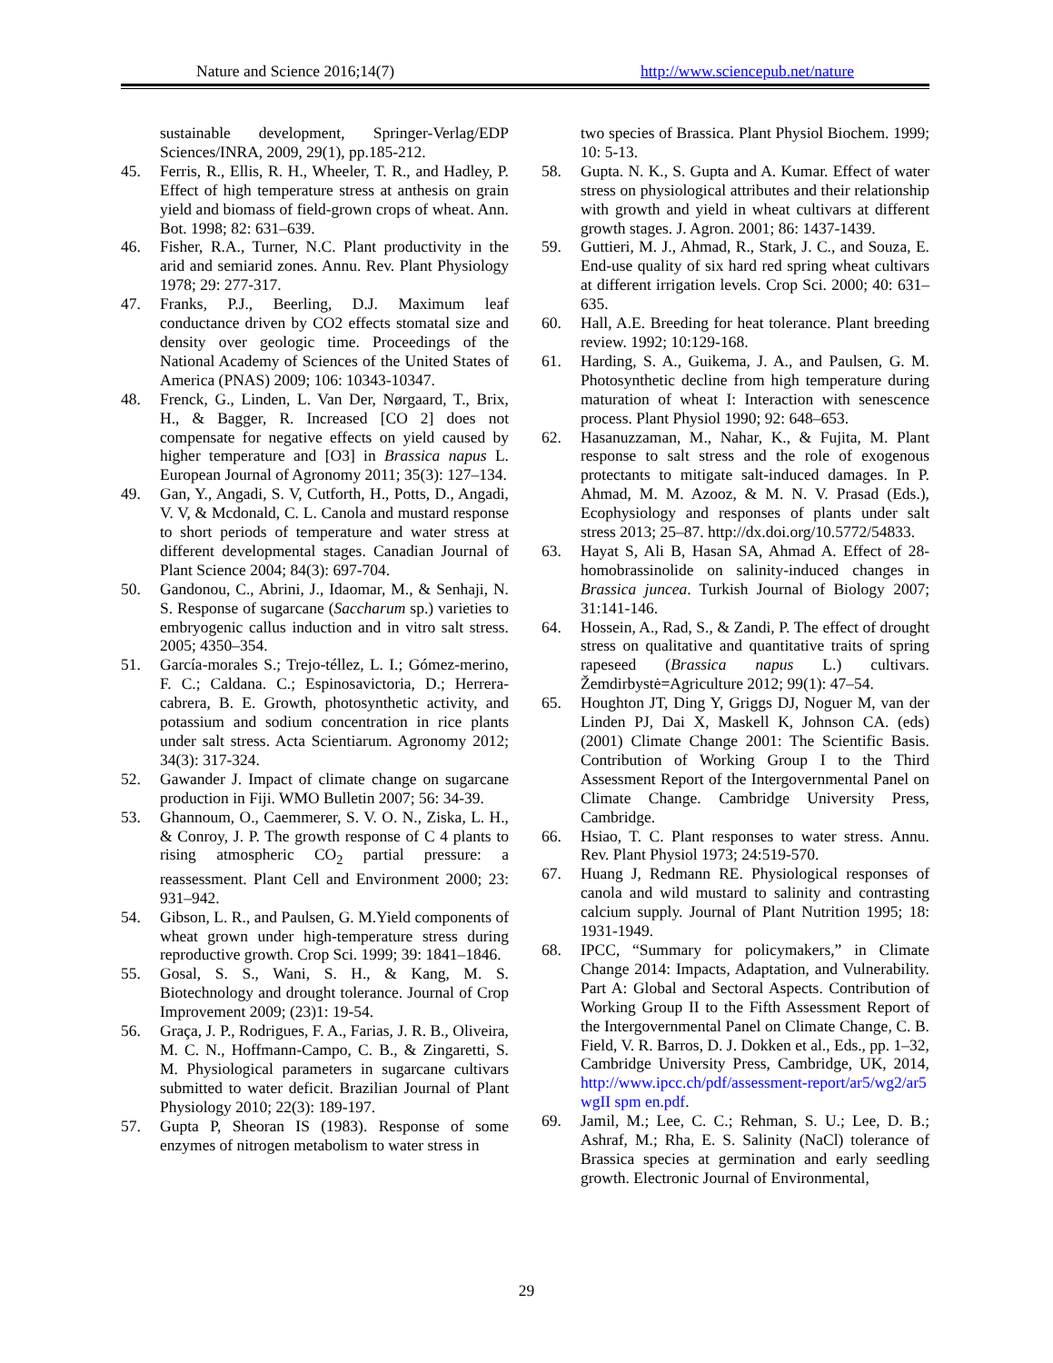Nature and Science 2016;14(7) http://www.sciencepub.net/nature
sustainable development, Springer-Verlag/EDP Sciences/INRA, 2009, 29(1), pp.185-212.
45. Ferris, R., Ellis, R. H., Wheeler, T. R., and Hadley, P. Effect of high temperature stress at anthesis on grain yield and biomass of field-grown crops of wheat. Ann. Bot. 1998; 82: 631–639.
46. Fisher, R.A., Turner, N.C. Plant productivity in the arid and semiarid zones. Annu. Rev. Plant Physiology 1978; 29: 277-317.
47. Franks, P.J., Beerling, D.J. Maximum leaf conductance driven by CO2 effects stomatal size and density over geologic time. Proceedings of the National Academy of Sciences of the United States of America (PNAS) 2009; 106: 10343-10347.
48. Frenck, G., Linden, L. Van Der, Nørgaard, T., Brix, H., & Bagger, R. Increased [CO 2] does not compensate for negative effects on yield caused by higher temperature and [O3] in Brassica napus L. European Journal of Agronomy 2011; 35(3): 127–134.
49. Gan, Y., Angadi, S. V, Cutforth, H., Potts, D., Angadi, V. V, & Mcdonald, C. L. Canola and mustard response to short periods of temperature and water stress at different developmental stages. Canadian Journal of Plant Science 2004; 84(3): 697-704.
50. Gandonou, C., Abrini, J., Idaomar, M., & Senhaji, N. S. Response of sugarcane (Saccharum sp.) varieties to embryogenic callus induction and in vitro salt stress. 2005; 4350–354.
51. García-morales S.; Trejo-téllez, L. I.; Gómez-merino, F. C.; Caldana. C.; Espinosavictoria, D.; Herrera-cabrera, B. E. Growth, photosynthetic activity, and potassium and sodium concentration in rice plants under salt stress. Acta Scientiarum. Agronomy 2012; 34(3): 317-324.
52. Gawander J. Impact of climate change on sugarcane production in Fiji. WMO Bulletin 2007; 56: 34-39.
53. Ghannoum, O., Caemmerer, S. V. O. N., Ziska, L. H., & Conroy, J. P. The growth response of C 4 plants to rising atmospheric CO<sub>2</sub> partial pressure: a reassessment. Plant Cell and Environment 2000; 23: 931–942.
54. Gibson, L. R., and Paulsen, G. M.Yield components of wheat grown under high-temperature stress during reproductive growth. Crop Sci. 1999; 39: 1841–1846.
55. Gosal, S. S., Wani, S. H., & Kang, M. S. Biotechnology and drought tolerance. Journal of Crop Improvement 2009; (23)1: 19-54.
56. Graça, J. P., Rodrigues, F. A., Farias, J. R. B., Oliveira, M. C. N., Hoffmann-Campo, C. B., & Zingaretti, S. M. Physiological parameters in sugarcane cultivars submitted to water deficit. Brazilian Journal of Plant Physiology 2010; 22(3): 189-197.
57. Gupta P, Sheoran IS (1983). Response of some enzymes of nitrogen metabolism to water stress in
two species of Brassica. Plant Physiol Biochem. 1999; 10: 5-13.
58. Gupta. N. K., S. Gupta and A. Kumar. Effect of water stress on physiological attributes and their relationship with growth and yield in wheat cultivars at different growth stages. J. Agron. 2001; 86: 1437-1439.
59. Guttieri, M. J., Ahmad, R., Stark, J. C., and Souza, E. End-use quality of six hard red spring wheat cultivars at different irrigation levels. Crop Sci. 2000; 40: 631–635.
60. Hall, A.E. Breeding for heat tolerance. Plant breeding review. 1992; 10:129-168.
61. Harding, S. A., Guikema, J. A., and Paulsen, G. M. Photosynthetic decline from high temperature during maturation of wheat I: Interaction with senescence process. Plant Physiol 1990; 92: 648–653.
62. Hasanuzzaman, M., Nahar, K., & Fujita, M. Plant response to salt stress and the role of exogenous protectants to mitigate salt-induced damages. In P. Ahmad, M. M. Azooz, & M. N. V. Prasad (Eds.), Ecophysiology and responses of plants under salt stress 2013; 25–87. http://dx.doi.org/10.5772/54833.
63. Hayat S, Ali B, Hasan SA, Ahmad A. Effect of 28-homobrassinolide on salinity-induced changes in Brassica juncea. Turkish Journal of Biology 2007; 31:141-146.
64. Hossein, A., Rad, S., & Zandi, P. The effect of drought stress on qualitative and quantitative traits of spring rapeseed (Brassica napus L.) cultivars. Žemdirbystė=Agriculture 2012; 99(1): 47–54.
65. Houghton JT, Ding Y, Griggs DJ, Noguer M, van der Linden PJ, Dai X, Maskell K, Johnson CA. (eds) (2001) Climate Change 2001: The Scientific Basis. Contribution of Working Group I to the Third Assessment Report of the Intergovernmental Panel on Climate Change. Cambridge University Press, Cambridge.
66. Hsiao, T. C. Plant responses to water stress. Annu. Rev. Plant Physiol 1973; 24:519-570.
67. Huang J, Redmann RE. Physiological responses of canola and wild mustard to salinity and contrasting calcium supply. Journal of Plant Nutrition 1995; 18: 1931-1949.
68. IPCC, “Summary for policymakers,” in Climate Change 2014: Impacts, Adaptation, and Vulnerability. Part A: Global and Sectoral Aspects. Contribution of Working Group II to the Fifth Assessment Report of the Intergovernmental Panel on Climate Change, C. B. Field, V. R. Barros, D. J. Dokken et al., Eds., pp. 1–32, Cambridge University Press, Cambridge, UK, 2014, http://www.ipcc.ch/pdf/assessment-report/ar5/wg2/ar5 wgII spm en.pdf.
69. Jamil, M.; Lee, C. C.; Rehman, S. U.; Lee, D. B.; Ashraf, M.; Rha, E. S. Salinity (NaCl) tolerance of Brassica species at germination and early seedling growth. Electronic Journal of Environmental,
29